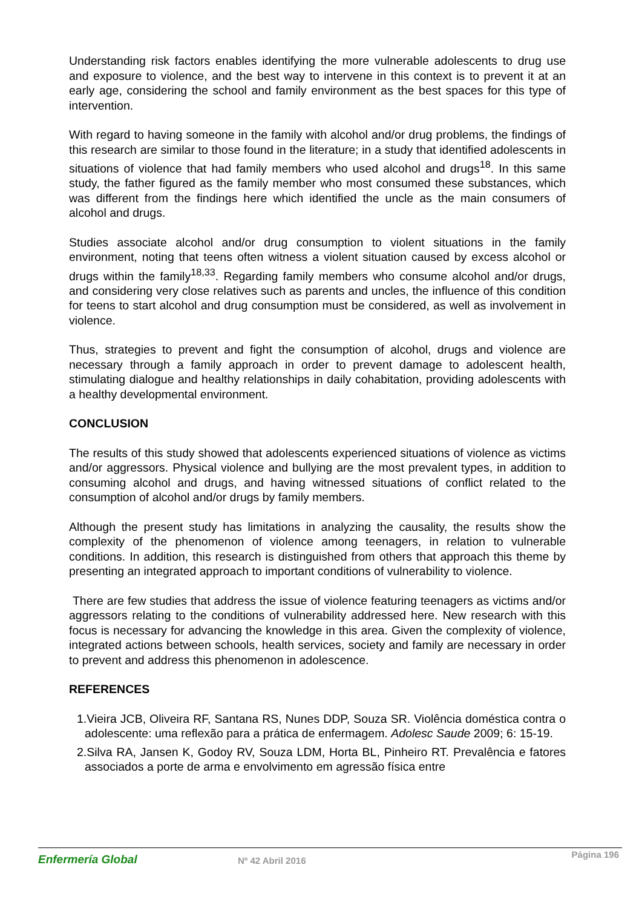Understanding risk factors enables identifying the more vulnerable adolescents to drug use and exposure to violence, and the best way to intervene in this context is to prevent it at an early age, considering the school and family environment as the best spaces for this type of intervention.
With regard to having someone in the family with alcohol and/or drug problems, the findings of this research are similar to those found in the literature; in a study that identified adolescents in situations of violence that had family members who used alcohol and drugs<sup>18</sup>. In this same study, the father figured as the family member who most consumed these substances, which was different from the findings here which identified the uncle as the main consumers of alcohol and drugs.
Studies associate alcohol and/or drug consumption to violent situations in the family environment, noting that teens often witness a violent situation caused by excess alcohol or drugs within the family<sup>18,33</sup>. Regarding family members who consume alcohol and/or drugs, and considering very close relatives such as parents and uncles, the influence of this condition for teens to start alcohol and drug consumption must be considered, as well as involvement in violence.
Thus, strategies to prevent and fight the consumption of alcohol, drugs and violence are necessary through a family approach in order to prevent damage to adolescent health, stimulating dialogue and healthy relationships in daily cohabitation, providing adolescents with a healthy developmental environment.
CONCLUSION
The results of this study showed that adolescents experienced situations of violence as victims and/or aggressors. Physical violence and bullying are the most prevalent types, in addition to consuming alcohol and drugs, and having witnessed situations of conflict related to the consumption of alcohol and/or drugs by family members.
Although the present study has limitations in analyzing the causality, the results show the complexity of the phenomenon of violence among teenagers, in relation to vulnerable conditions. In addition, this research is distinguished from others that approach this theme by presenting an integrated approach to important conditions of vulnerability to violence.
There are few studies that address the issue of violence featuring teenagers as victims and/or aggressors relating to the conditions of vulnerability addressed here. New research with this focus is necessary for advancing the knowledge in this area. Given the complexity of violence, integrated actions between schools, health services, society and family are necessary in order to prevent and address this phenomenon in adolescence.
REFERENCES
1.Vieira JCB, Oliveira RF, Santana RS, Nunes DDP, Souza SR. Violência doméstica contra o adolescente: uma reflexão para a prática de enfermagem. Adolesc Saude 2009; 6: 15-19.
2.Silva RA, Jansen K, Godoy RV, Souza LDM, Horta BL, Pinheiro RT. Prevalência e fatores associados a porte de arma e envolvimento em agressão física entre
Enfermería Global Nº 42 Abril 2016
Página 196